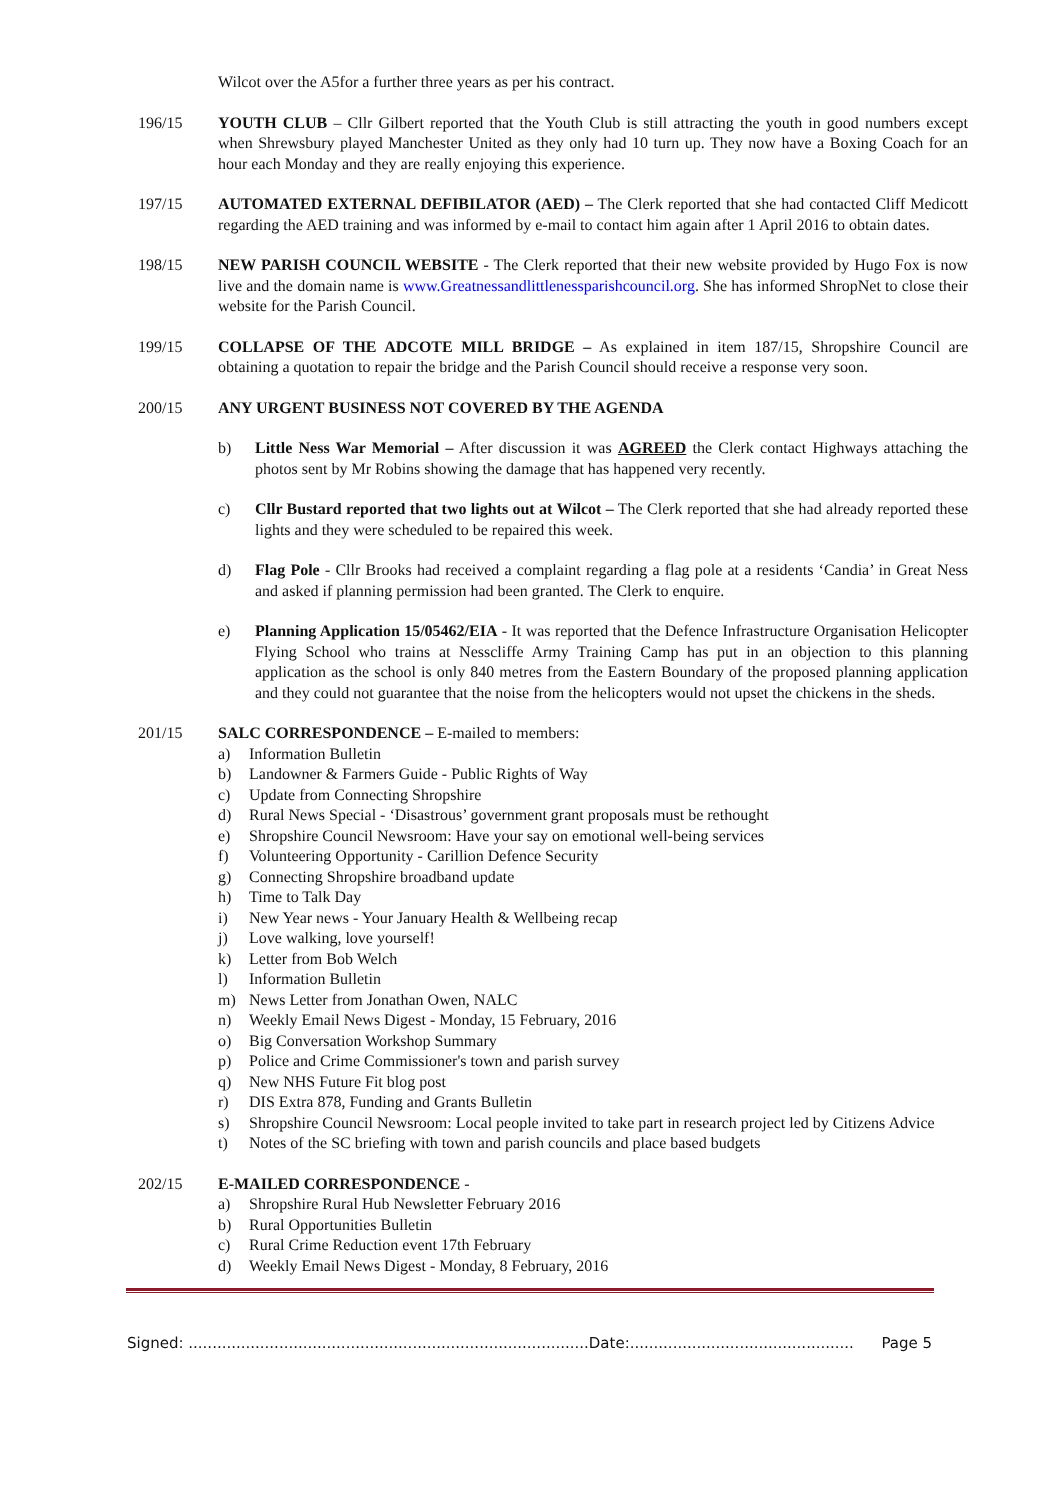Wilcot over the A5for a further three years as per his contract.
196/15 YOUTH CLUB – Cllr Gilbert reported that the Youth Club is still attracting the youth in good numbers except when Shrewsbury played Manchester United as they only had 10 turn up. They now have a Boxing Coach for an hour each Monday and they are really enjoying this experience.
197/15 AUTOMATED EXTERNAL DEFIBILATOR (AED) – The Clerk reported that she had contacted Cliff Medicott regarding the AED training and was informed by e-mail to contact him again after 1 April 2016 to obtain dates.
198/15 NEW PARISH COUNCIL WEBSITE - The Clerk reported that their new website provided by Hugo Fox is now live and the domain name is www.Greatnessandlittlenessparishcouncil.org. She has informed ShropNet to close their website for the Parish Council.
199/15 COLLAPSE OF THE ADCOTE MILL BRIDGE – As explained in item 187/15, Shropshire Council are obtaining a quotation to repair the bridge and the Parish Council should receive a response very soon.
200/15 ANY URGENT BUSINESS NOT COVERED BY THE AGENDA
b) Little Ness War Memorial – After discussion it was AGREED the Clerk contact Highways attaching the photos sent by Mr Robins showing the damage that has happened very recently.
c) Cllr Bustard reported that two lights out at Wilcot – The Clerk reported that she had already reported these lights and they were scheduled to be repaired this week.
d) Flag Pole - Cllr Brooks had received a complaint regarding a flag pole at a residents ‘Candia’ in Great Ness and asked if planning permission had been granted. The Clerk to enquire.
e) Planning Application 15/05462/EIA - It was reported that the Defence Infrastructure Organisation Helicopter Flying School who trains at Nesscliffe Army Training Camp has put in an objection to this planning application as the school is only 840 metres from the Eastern Boundary of the proposed planning application and they could not guarantee that the noise from the helicopters would not upset the chickens in the sheds.
201/15 SALC CORRESPONDENCE – E-mailed to members:
a) Information Bulletin
b) Landowner & Farmers Guide - Public Rights of Way
c) Update from Connecting Shropshire
d) Rural News Special - ‘Disastrous’ government grant proposals must be rethought
e) Shropshire Council Newsroom: Have your say on emotional well-being services
f) Volunteering Opportunity - Carillion Defence Security
g) Connecting Shropshire broadband update
h) Time to Talk Day
i) New Year news - Your January Health & Wellbeing recap
j) Love walking, love yourself!
k) Letter from Bob Welch
l) Information Bulletin
m) News Letter from Jonathan Owen, NALC
n) Weekly Email News Digest - Monday, 15 February, 2016
o) Big Conversation Workshop Summary
p) Police and Crime Commissioner's town and parish survey
q) New NHS Future Fit blog post
r) DIS Extra 878, Funding and Grants Bulletin
s) Shropshire Council Newsroom: Local people invited to take part in research project led by Citizens Advice
t) Notes of the SC briefing with town and parish councils and place based budgets
202/15 E-MAILED CORRESPONDENCE -
a) Shropshire Rural Hub Newsletter February 2016
b) Rural Opportunities Bulletin
c) Rural Crime Reduction event 17th February
d) Weekly Email News Digest - Monday, 8 February, 2016
Signed: ....................................................................................Date:............................................... Page 5